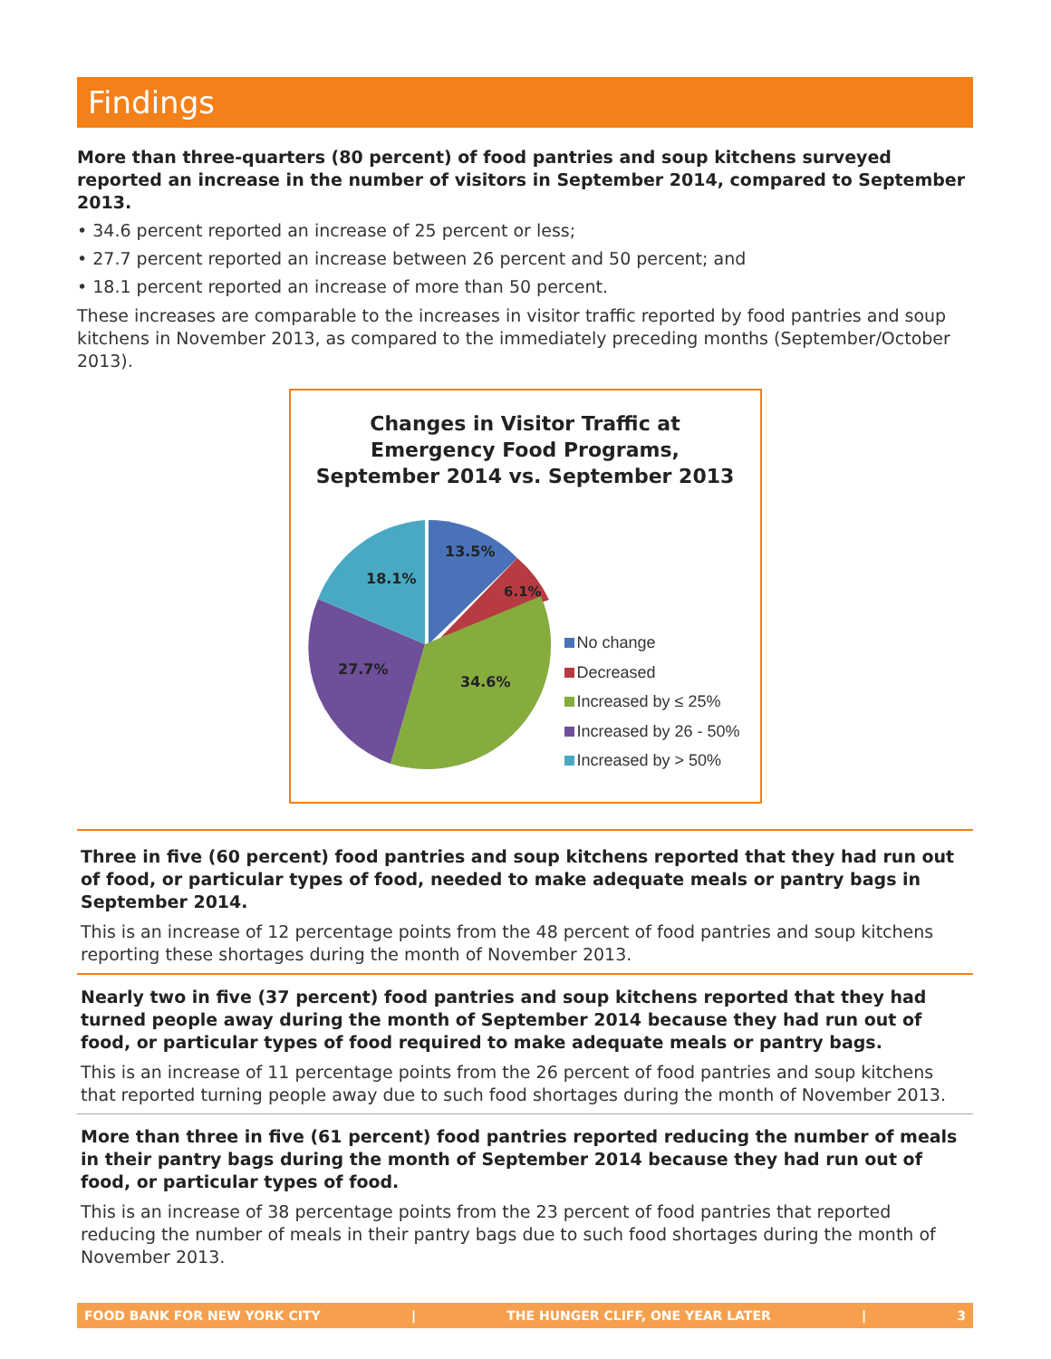Findings
More than three-quarters (80 percent) of food pantries and soup kitchens surveyed reported an increase in the number of visitors in September 2014, compared to September 2013.
• 34.6 percent reported an increase of 25 percent or less;
• 27.7 percent reported an increase between 26 percent and 50 percent; and
• 18.1 percent reported an increase of more than 50 percent.
These increases are comparable to the increases in visitor traffic reported by food pantries and soup kitchens in November 2013, as compared to the immediately preceding months (September/October 2013).
Changes in Visitor Traffic at
Emergency Food Programs,
September 2014 vs. September 2013
13.5%
6.1%
34.6%
27.7%
18.1%
No change
Decreased
Increased by ≤ 25%
Increased by 26 - 50%
Increased by > 50%
Three in five (60 percent) food pantries and soup kitchens reported that they had run out of food, or particular types of food, needed to make adequate meals or pantry bags in September 2014.
This is an increase of 12 percentage points from the 48 percent of food pantries and soup kitchens reporting these shortages during the month of November 2013.
Nearly two in five (37 percent) food pantries and soup kitchens reported that they had turned people away during the month of September 2014 because they had run out of food, or particular types of food required to make adequate meals or pantry bags.
This is an increase of 11 percentage points from the 26 percent of food pantries and soup kitchens that reported turning people away due to such food shortages during the month of November 2013.
More than three in five (61 percent) food pantries reported reducing the number of meals in their pantry bags during the month of September 2014 because they had run out of food, or particular types of food.
This is an increase of 38 percentage points from the 23 percent of food pantries that reported reducing the number of meals in their pantry bags due to such food shortages during the month of November 2013.
FOOD BANK FOR NEW YORK CITY | THE HUNGER CLIFF, ONE YEAR LATER | 3